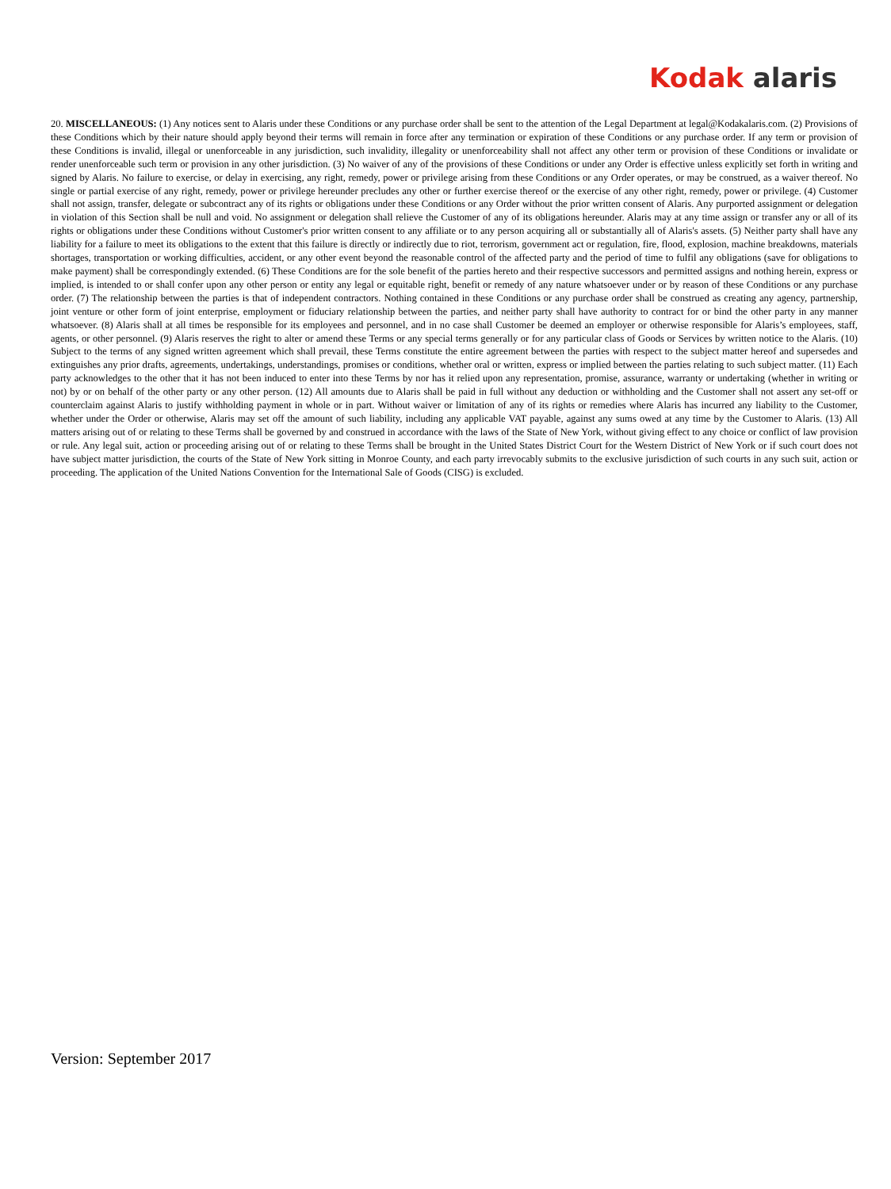Kodak alaris
20. MISCELLANEOUS: (1) Any notices sent to Alaris under these Conditions or any purchase order shall be sent to the attention of the Legal Department at legal@Kodakalaris.com. (2) Provisions of these Conditions which by their nature should apply beyond their terms will remain in force after any termination or expiration of these Conditions or any purchase order. If any term or provision of these Conditions is invalid, illegal or unenforceable in any jurisdiction, such invalidity, illegality or unenforceability shall not affect any other term or provision of these Conditions or invalidate or render unenforceable such term or provision in any other jurisdiction. (3) No waiver of any of the provisions of these Conditions or under any Order is effective unless explicitly set forth in writing and signed by Alaris. No failure to exercise, or delay in exercising, any right, remedy, power or privilege arising from these Conditions or any Order operates, or may be construed, as a waiver thereof. No single or partial exercise of any right, remedy, power or privilege hereunder precludes any other or further exercise thereof or the exercise of any other right, remedy, power or privilege. (4) Customer shall not assign, transfer, delegate or subcontract any of its rights or obligations under these Conditions or any Order without the prior written consent of Alaris. Any purported assignment or delegation in violation of this Section shall be null and void. No assignment or delegation shall relieve the Customer of any of its obligations hereunder. Alaris may at any time assign or transfer any or all of its rights or obligations under these Conditions without Customer's prior written consent to any affiliate or to any person acquiring all or substantially all of Alaris's assets. (5) Neither party shall have any liability for a failure to meet its obligations to the extent that this failure is directly or indirectly due to riot, terrorism, government act or regulation, fire, flood, explosion, machine breakdowns, materials shortages, transportation or working difficulties, accident, or any other event beyond the reasonable control of the affected party and the period of time to fulfil any obligations (save for obligations to make payment) shall be correspondingly extended. (6) These Conditions are for the sole benefit of the parties hereto and their respective successors and permitted assigns and nothing herein, express or implied, is intended to or shall confer upon any other person or entity any legal or equitable right, benefit or remedy of any nature whatsoever under or by reason of these Conditions or any purchase order. (7) The relationship between the parties is that of independent contractors. Nothing contained in these Conditions or any purchase order shall be construed as creating any agency, partnership, joint venture or other form of joint enterprise, employment or fiduciary relationship between the parties, and neither party shall have authority to contract for or bind the other party in any manner whatsoever. (8) Alaris shall at all times be responsible for its employees and personnel, and in no case shall Customer be deemed an employer or otherwise responsible for Alaris’s employees, staff, agents, or other personnel. (9) Alaris reserves the right to alter or amend these Terms or any special terms generally or for any particular class of Goods or Services by written notice to the Alaris. (10) Subject to the terms of any signed written agreement which shall prevail, these Terms constitute the entire agreement between the parties with respect to the subject matter hereof and supersedes and extinguishes any prior drafts, agreements, undertakings, understandings, promises or conditions, whether oral or written, express or implied between the parties relating to such subject matter. (11) Each party acknowledges to the other that it has not been induced to enter into these Terms by nor has it relied upon any representation, promise, assurance, warranty or undertaking (whether in writing or not) by or on behalf of the other party or any other person. (12) All amounts due to Alaris shall be paid in full without any deduction or withholding and the Customer shall not assert any set-off or counterclaim against Alaris to justify withholding payment in whole or in part. Without waiver or limitation of any of its rights or remedies where Alaris has incurred any liability to the Customer, whether under the Order or otherwise, Alaris may set off the amount of such liability, including any applicable VAT payable, against any sums owed at any time by the Customer to Alaris. (13) All matters arising out of or relating to these Terms shall be governed by and construed in accordance with the laws of the State of New York, without giving effect to any choice or conflict of law provision or rule. Any legal suit, action or proceeding arising out of or relating to these Terms shall be brought in the United States District Court for the Western District of New York or if such court does not have subject matter jurisdiction, the courts of the State of New York sitting in Monroe County, and each party irrevocably submits to the exclusive jurisdiction of such courts in any such suit, action or proceeding. The application of the United Nations Convention for the International Sale of Goods (CISG) is excluded.
Version: September 2017